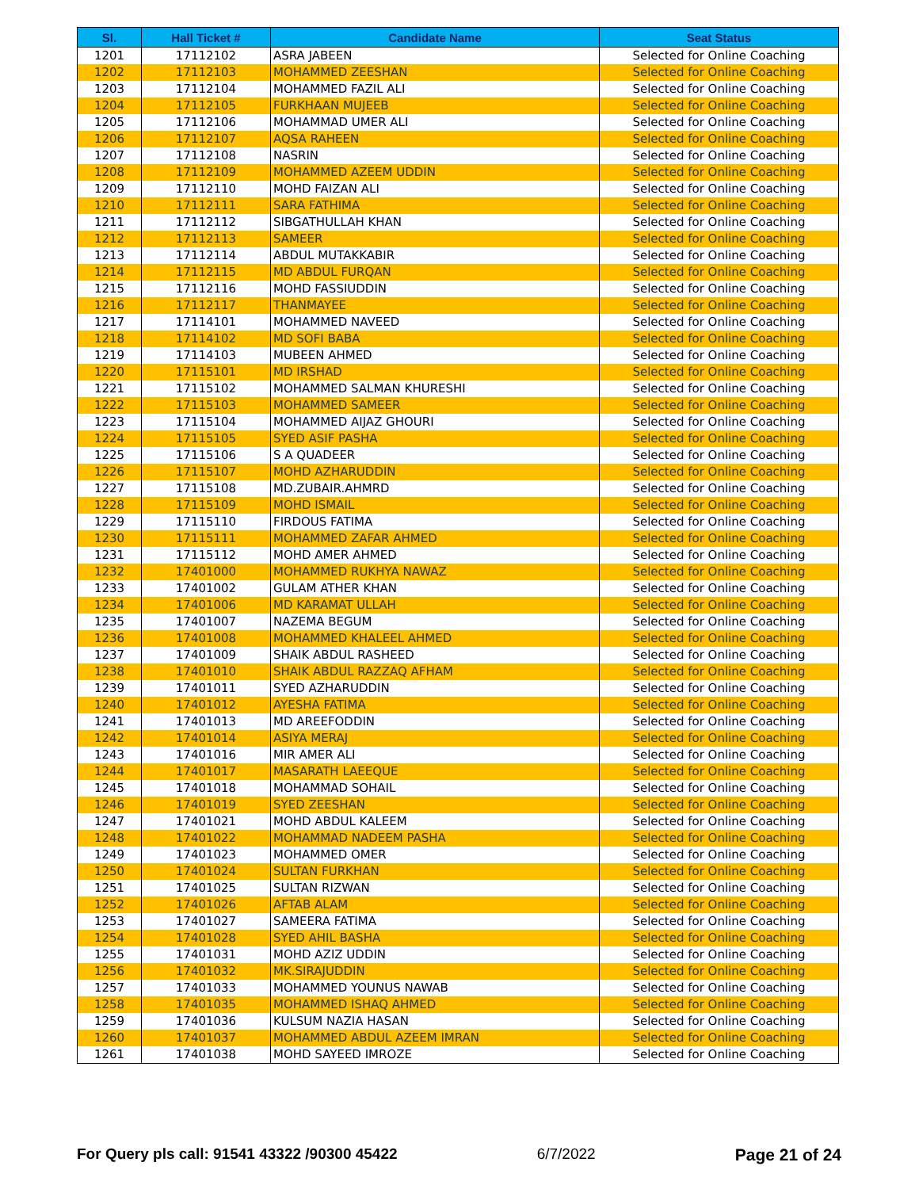| Sl. | Hall Ticket # | Candidate Name | Seat Status |
| --- | --- | --- | --- |
| 1201 | 17112102 | ASRA JABEEN | Selected for Online Coaching |
| 1202 | 17112103 | MOHAMMED ZEESHAN | Selected for Online Coaching |
| 1203 | 17112104 | MOHAMMED FAZIL ALI | Selected for Online Coaching |
| 1204 | 17112105 | FURKHAAN MUJEEB | Selected for Online Coaching |
| 1205 | 17112106 | MOHAMMAD UMER ALI | Selected for Online Coaching |
| 1206 | 17112107 | AQSA RAHEEN | Selected for Online Coaching |
| 1207 | 17112108 | NASRIN | Selected for Online Coaching |
| 1208 | 17112109 | MOHAMMED AZEEM UDDIN | Selected for Online Coaching |
| 1209 | 17112110 | MOHD FAIZAN ALI | Selected for Online Coaching |
| 1210 | 17112111 | SARA FATHIMA | Selected for Online Coaching |
| 1211 | 17112112 | SIBGATHULLAH KHAN | Selected for Online Coaching |
| 1212 | 17112113 | SAMEER | Selected for Online Coaching |
| 1213 | 17112114 | ABDUL MUTAKKABIR | Selected for Online Coaching |
| 1214 | 17112115 | MD ABDUL FURQAN | Selected for Online Coaching |
| 1215 | 17112116 | MOHD FASSIUDDIN | Selected for Online Coaching |
| 1216 | 17112117 | THANMAYEE | Selected for Online Coaching |
| 1217 | 17114101 | MOHAMMED NAVEED | Selected for Online Coaching |
| 1218 | 17114102 | MD SOFI BABA | Selected for Online Coaching |
| 1219 | 17114103 | MUBEEN AHMED | Selected for Online Coaching |
| 1220 | 17115101 | MD IRSHAD | Selected for Online Coaching |
| 1221 | 17115102 | MOHAMMED SALMAN KHURESHI | Selected for Online Coaching |
| 1222 | 17115103 | MOHAMMED SAMEER | Selected for Online Coaching |
| 1223 | 17115104 | MOHAMMED AIJAZ GHOURI | Selected for Online Coaching |
| 1224 | 17115105 | SYED ASIF PASHA | Selected for Online Coaching |
| 1225 | 17115106 | S A QUADEER | Selected for Online Coaching |
| 1226 | 17115107 | MOHD AZHARUDDIN | Selected for Online Coaching |
| 1227 | 17115108 | MD.ZUBAIR.AHMRD | Selected for Online Coaching |
| 1228 | 17115109 | MOHD ISMAIL | Selected for Online Coaching |
| 1229 | 17115110 | FIRDOUS FATIMA | Selected for Online Coaching |
| 1230 | 17115111 | MOHAMMED ZAFAR AHMED | Selected for Online Coaching |
| 1231 | 17115112 | MOHD AMER AHMED | Selected for Online Coaching |
| 1232 | 17401000 | MOHAMMED RUKHYA NAWAZ | Selected for Online Coaching |
| 1233 | 17401002 | GULAM ATHER KHAN | Selected for Online Coaching |
| 1234 | 17401006 | MD KARAMAT ULLAH | Selected for Online Coaching |
| 1235 | 17401007 | NAZEMA BEGUM | Selected for Online Coaching |
| 1236 | 17401008 | MOHAMMED KHALEEL AHMED | Selected for Online Coaching |
| 1237 | 17401009 | SHAIK ABDUL RASHEED | Selected for Online Coaching |
| 1238 | 17401010 | SHAIK ABDUL RAZZAQ AFHAM | Selected for Online Coaching |
| 1239 | 17401011 | SYED AZHARUDDIN | Selected for Online Coaching |
| 1240 | 17401012 | AYESHA FATIMA | Selected for Online Coaching |
| 1241 | 17401013 | MD AREEFODDIN | Selected for Online Coaching |
| 1242 | 17401014 | ASIYA MERAJ | Selected for Online Coaching |
| 1243 | 17401016 | MIR AMER ALI | Selected for Online Coaching |
| 1244 | 17401017 | MASARATH LAEEQUE | Selected for Online Coaching |
| 1245 | 17401018 | MOHAMMAD SOHAIL | Selected for Online Coaching |
| 1246 | 17401019 | SYED ZEESHAN | Selected for Online Coaching |
| 1247 | 17401021 | MOHD ABDUL KALEEM | Selected for Online Coaching |
| 1248 | 17401022 | MOHAMMAD NADEEM PASHA | Selected for Online Coaching |
| 1249 | 17401023 | MOHAMMED OMER | Selected for Online Coaching |
| 1250 | 17401024 | SULTAN FURKHAN | Selected for Online Coaching |
| 1251 | 17401025 | SULTAN RIZWAN | Selected for Online Coaching |
| 1252 | 17401026 | AFTAB ALAM | Selected for Online Coaching |
| 1253 | 17401027 | SAMEERA FATIMA | Selected for Online Coaching |
| 1254 | 17401028 | SYED AHIL BASHA | Selected for Online Coaching |
| 1255 | 17401031 | MOHD AZIZ UDDIN | Selected for Online Coaching |
| 1256 | 17401032 | MK.SIRAJUDDIN | Selected for Online Coaching |
| 1257 | 17401033 | MOHAMMED YOUNUS NAWAB | Selected for Online Coaching |
| 1258 | 17401035 | MOHAMMED ISHAQ AHMED | Selected for Online Coaching |
| 1259 | 17401036 | KULSUM NAZIA HASAN | Selected for Online Coaching |
| 1260 | 17401037 | MOHAMMED ABDUL AZEEM IMRAN | Selected for Online Coaching |
| 1261 | 17401038 | MOHD SAYEED IMROZE | Selected for Online Coaching |
For Query pls call: 91541 43322 /90300 45422 6/7/2022 Page 21 of 24